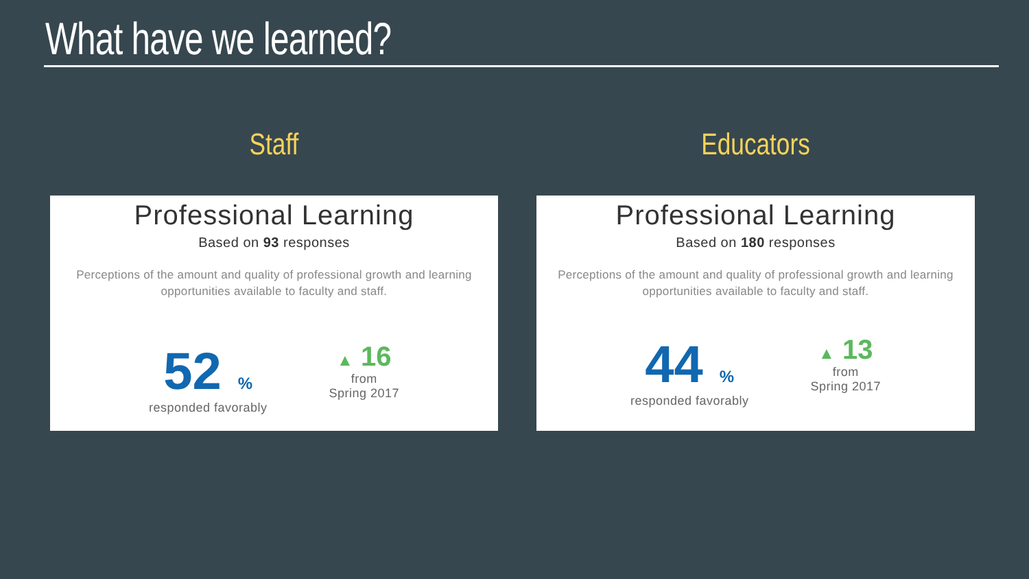What have we learned?
Staff
Professional Learning
Based on 93 responses
Perceptions of the amount and quality of professional growth and learning opportunities available to faculty and staff.
52%
responded favorably
▲ 16
from
Spring 2017
Educators
Professional Learning
Based on 180 responses
Perceptions of the amount and quality of professional growth and learning opportunities available to faculty and staff.
44%
responded favorably
▲ 13
from
Spring 2017